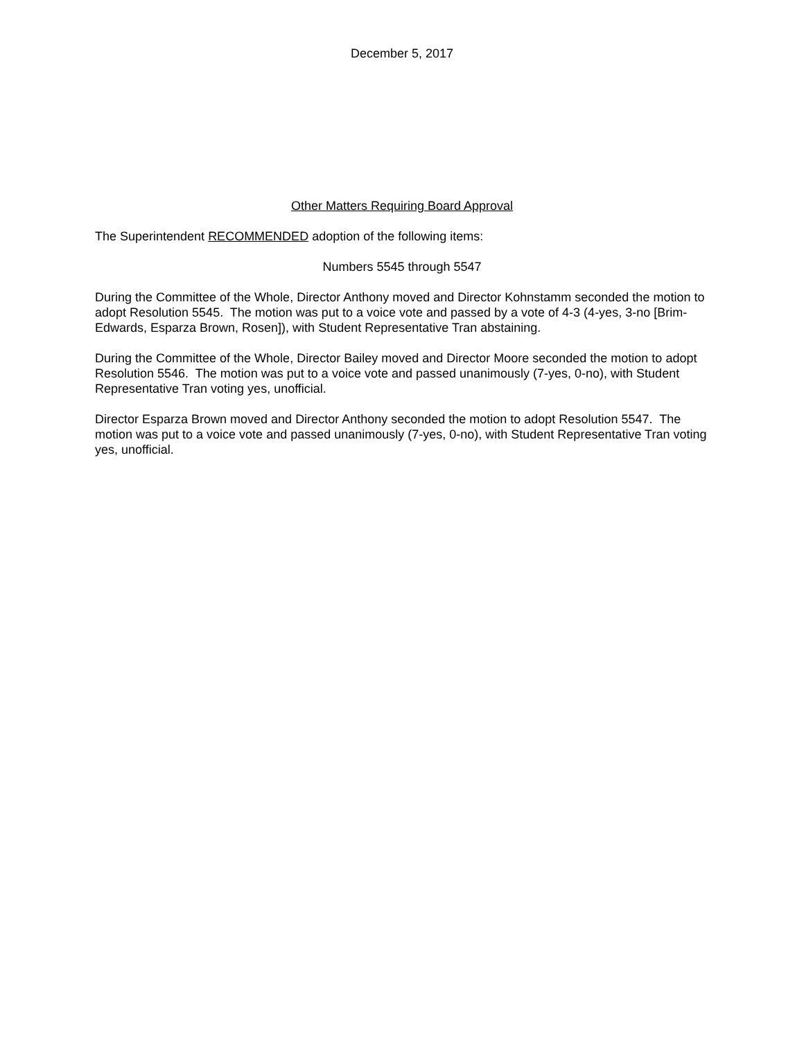December 5, 2017
Other Matters Requiring Board Approval
The Superintendent RECOMMENDED adoption of the following items:
Numbers 5545 through 5547
During the Committee of the Whole, Director Anthony moved and Director Kohnstamm seconded the motion to adopt Resolution 5545. The motion was put to a voice vote and passed by a vote of 4-3 (4-yes, 3-no [Brim-Edwards, Esparza Brown, Rosen]), with Student Representative Tran abstaining.
During the Committee of the Whole, Director Bailey moved and Director Moore seconded the motion to adopt Resolution 5546. The motion was put to a voice vote and passed unanimously (7-yes, 0-no), with Student Representative Tran voting yes, unofficial.
Director Esparza Brown moved and Director Anthony seconded the motion to adopt Resolution 5547. The motion was put to a voice vote and passed unanimously (7-yes, 0-no), with Student Representative Tran voting yes, unofficial.